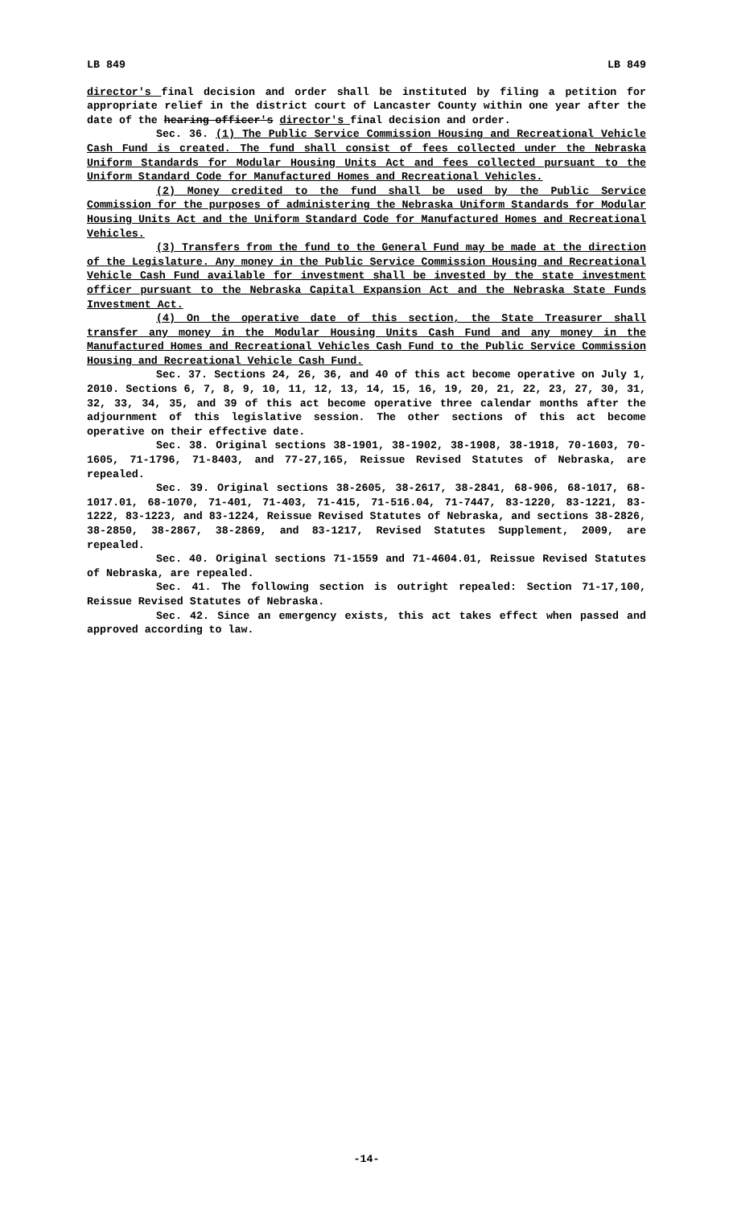LB 849 LB 849
director's final decision and order shall be instituted by filing a petition for appropriate relief in the district court of Lancaster County within one year after the date of the hearing officer's director's final decision and order.
Sec. 36. (1) The Public Service Commission Housing and Recreational Vehicle Cash Fund is created. The fund shall consist of fees collected under the Nebraska Uniform Standards for Modular Housing Units Act and fees collected pursuant to the Uniform Standard Code for Manufactured Homes and Recreational Vehicles.
(2) Money credited to the fund shall be used by the Public Service Commission for the purposes of administering the Nebraska Uniform Standards for Modular Housing Units Act and the Uniform Standard Code for Manufactured Homes and Recreational Vehicles.
(3) Transfers from the fund to the General Fund may be made at the direction of the Legislature. Any money in the Public Service Commission Housing and Recreational Vehicle Cash Fund available for investment shall be invested by the state investment officer pursuant to the Nebraska Capital Expansion Act and the Nebraska State Funds Investment Act.
(4) On the operative date of this section, the State Treasurer shall transfer any money in the Modular Housing Units Cash Fund and any money in the Manufactured Homes and Recreational Vehicles Cash Fund to the Public Service Commission Housing and Recreational Vehicle Cash Fund.
Sec. 37. Sections 24, 26, 36, and 40 of this act become operative on July 1, 2010. Sections 6, 7, 8, 9, 10, 11, 12, 13, 14, 15, 16, 19, 20, 21, 22, 23, 27, 30, 31, 32, 33, 34, 35, and 39 of this act become operative three calendar months after the adjournment of this legislative session. The other sections of this act become operative on their effective date.
Sec. 38. Original sections 38-1901, 38-1902, 38-1908, 38-1918, 70-1603, 70-1605, 71-1796, 71-8403, and 77-27,165, Reissue Revised Statutes of Nebraska, are repealed.
Sec. 39. Original sections 38-2605, 38-2617, 38-2841, 68-906, 68-1017, 68-1017.01, 68-1070, 71-401, 71-403, 71-415, 71-516.04, 71-7447, 83-1220, 83-1221, 83-1222, 83-1223, and 83-1224, Reissue Revised Statutes of Nebraska, and sections 38-2826, 38-2850, 38-2867, 38-2869, and 83-1217, Revised Statutes Supplement, 2009, are repealed.
Sec. 40. Original sections 71-1559 and 71-4604.01, Reissue Revised Statutes of Nebraska, are repealed.
Sec. 41. The following section is outright repealed: Section 71-17,100, Reissue Revised Statutes of Nebraska.
Sec. 42. Since an emergency exists, this act takes effect when passed and approved according to law.
-14-